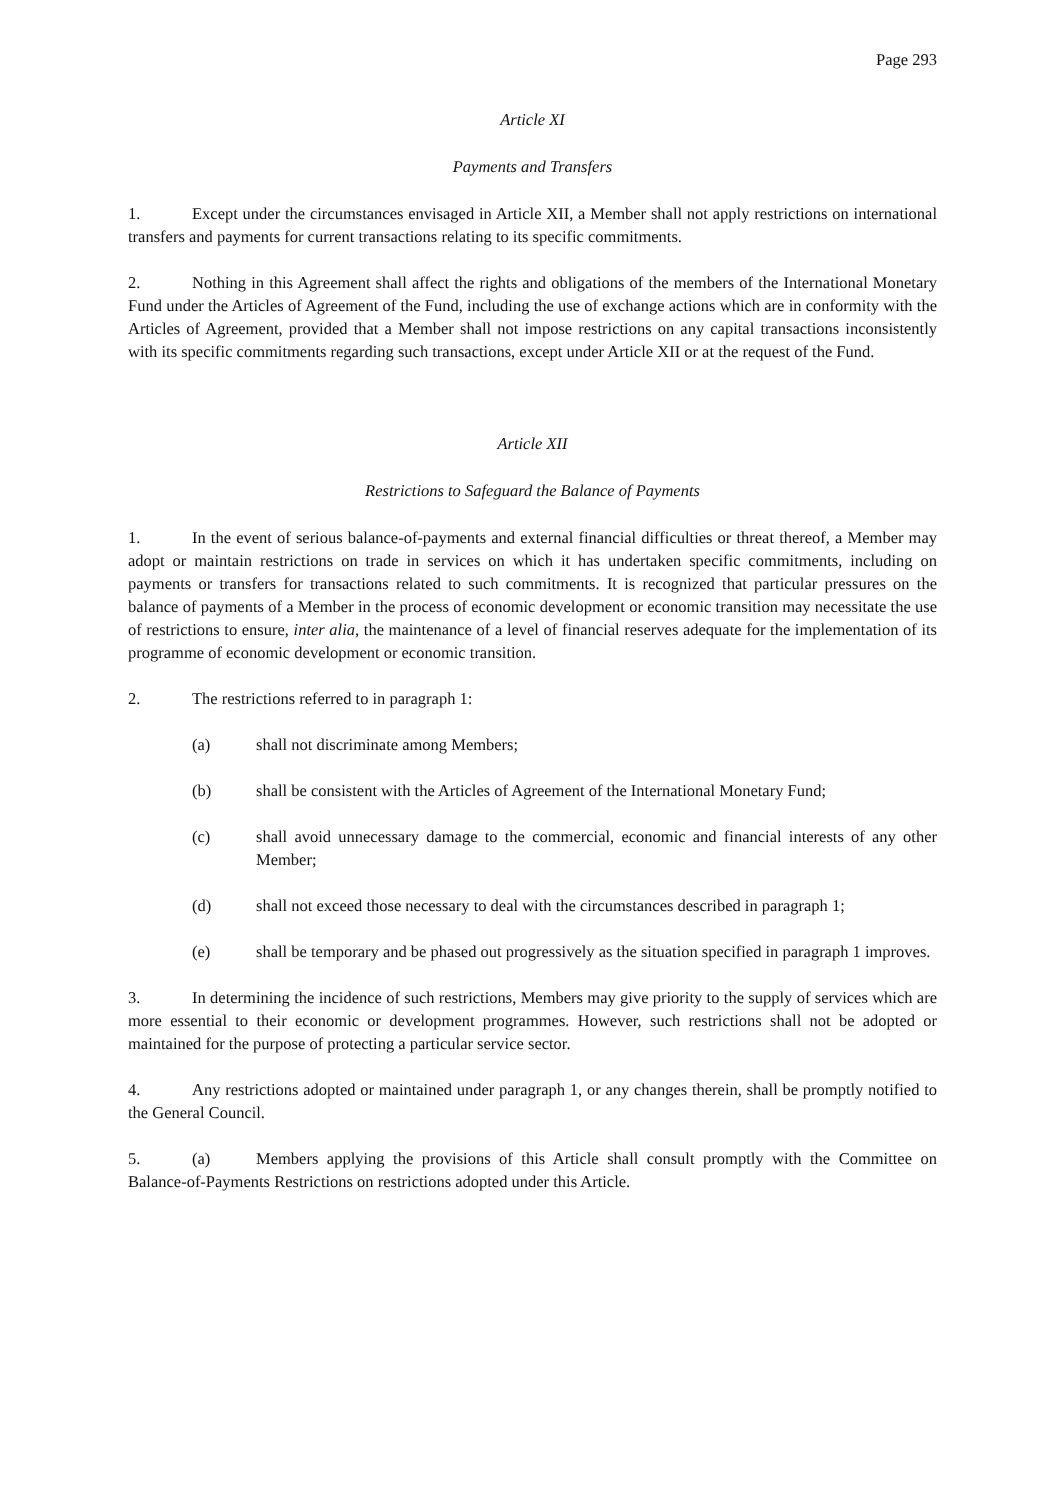Page 293
Article XI
Payments and Transfers
1. Except under the circumstances envisaged in Article XII, a Member shall not apply restrictions on international transfers and payments for current transactions relating to its specific commitments.
2. Nothing in this Agreement shall affect the rights and obligations of the members of the International Monetary Fund under the Articles of Agreement of the Fund, including the use of exchange actions which are in conformity with the Articles of Agreement, provided that a Member shall not impose restrictions on any capital transactions inconsistently with its specific commitments regarding such transactions, except under Article XII or at the request of the Fund.
Article XII
Restrictions to Safeguard the Balance of Payments
1. In the event of serious balance-of-payments and external financial difficulties or threat thereof, a Member may adopt or maintain restrictions on trade in services on which it has undertaken specific commitments, including on payments or transfers for transactions related to such commitments. It is recognized that particular pressures on the balance of payments of a Member in the process of economic development or economic transition may necessitate the use of restrictions to ensure, inter alia, the maintenance of a level of financial reserves adequate for the implementation of its programme of economic development or economic transition.
2. The restrictions referred to in paragraph 1:
(a) shall not discriminate among Members;
(b) shall be consistent with the Articles of Agreement of the International Monetary Fund;
(c) shall avoid unnecessary damage to the commercial, economic and financial interests of any other Member;
(d) shall not exceed those necessary to deal with the circumstances described in paragraph 1;
(e) shall be temporary and be phased out progressively as the situation specified in paragraph 1 improves.
3. In determining the incidence of such restrictions, Members may give priority to the supply of services which are more essential to their economic or development programmes. However, such restrictions shall not be adopted or maintained for the purpose of protecting a particular service sector.
4. Any restrictions adopted or maintained under paragraph 1, or any changes therein, shall be promptly notified to the General Council.
5. (a) Members applying the provisions of this Article shall consult promptly with the Committee on Balance-of-Payments Restrictions on restrictions adopted under this Article.